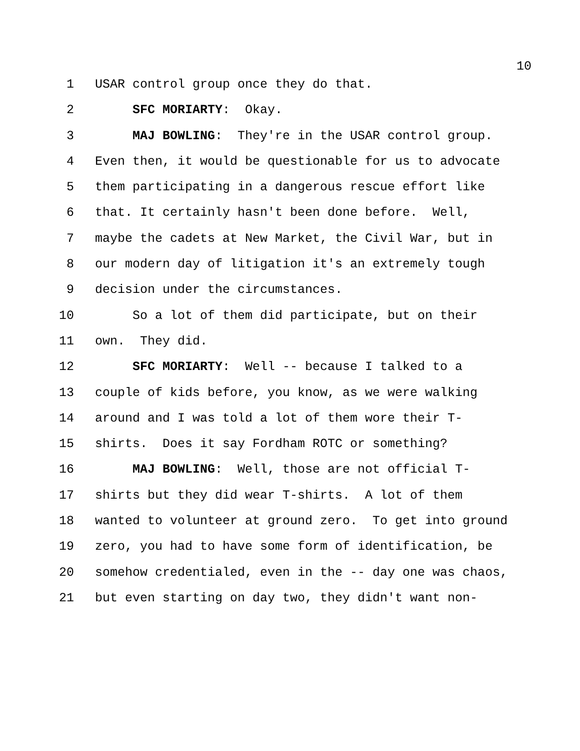10
1 USAR control group once they do that.
2 SFC MORIARTY: Okay.
3 MAJ BOWLING: They're in the USAR control group.
4 Even then, it would be questionable for us to advocate
5 them participating in a dangerous rescue effort like
6 that. It certainly hasn't been done before. Well,
7 maybe the cadets at New Market, the Civil War, but in
8 our modern day of litigation it's an extremely tough
9 decision under the circumstances.
10 So a lot of them did participate, but on their
11 own. They did.
12 SFC MORIARTY: Well -- because I talked to a
13 couple of kids before, you know, as we were walking
14 around and I was told a lot of them wore their T-
15 shirts. Does it say Fordham ROTC or something?
16 MAJ BOWLING: Well, those are not official T-
17 shirts but they did wear T-shirts. A lot of them
18 wanted to volunteer at ground zero. To get into ground
19 zero, you had to have some form of identification, be
20 somehow credentialed, even in the -- day one was chaos,
21 but even starting on day two, they didn't want non-